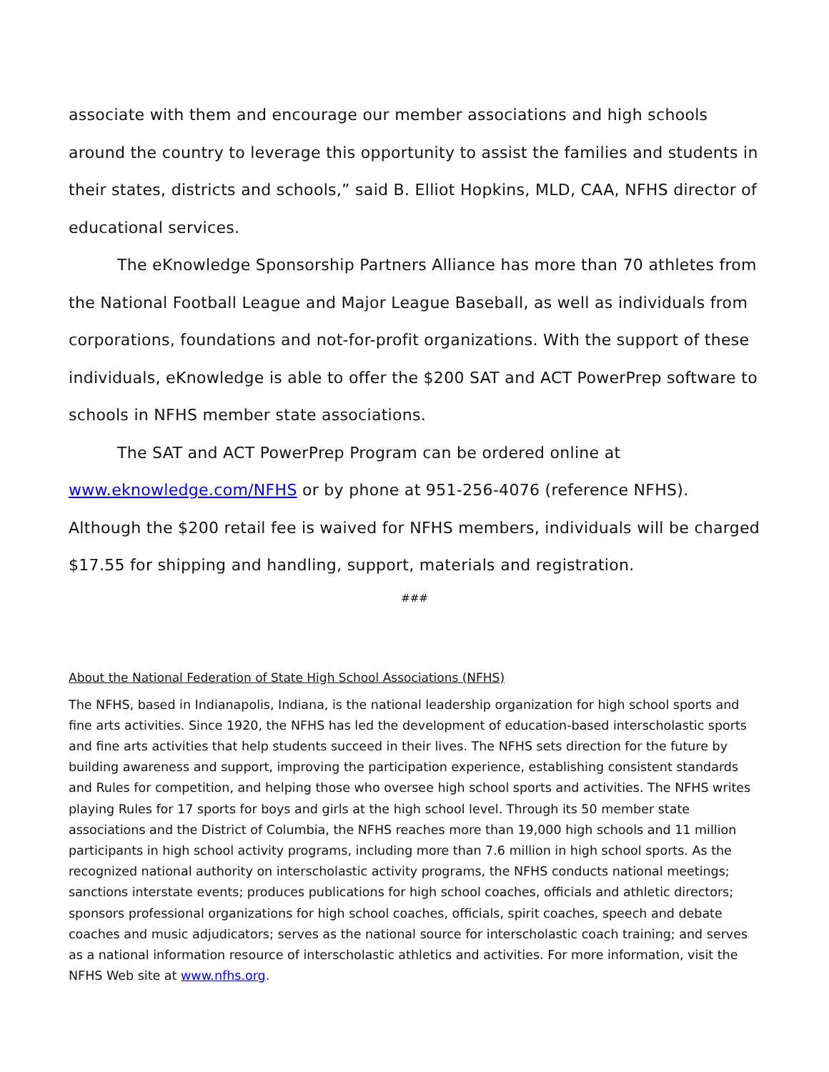associate with them and encourage our member associations and high schools around the country to leverage this opportunity to assist the families and students in their states, districts and schools,” said B. Elliot Hopkins, MLD, CAA, NFHS director of educational services.
The eKnowledge Sponsorship Partners Alliance has more than 70 athletes from the National Football League and Major League Baseball, as well as individuals from corporations, foundations and not-for-profit organizations. With the support of these individuals, eKnowledge is able to offer the $200 SAT and ACT PowerPrep software to schools in NFHS member state associations.
The SAT and ACT PowerPrep Program can be ordered online at
www.eknowledge.com/NFHS or by phone at 951-256-4076 (reference NFHS). Although the $200 retail fee is waived for NFHS members, individuals will be charged $17.55 for shipping and handling, support, materials and registration.
###
About the National Federation of State High School Associations (NFHS)
The NFHS, based in Indianapolis, Indiana, is the national leadership organization for high school sports and fine arts activities. Since 1920, the NFHS has led the development of education-based interscholastic sports and fine arts activities that help students succeed in their lives. The NFHS sets direction for the future by building awareness and support, improving the participation experience, establishing consistent standards and Rules for competition, and helping those who oversee high school sports and activities. The NFHS writes playing Rules for 17 sports for boys and girls at the high school level. Through its 50 member state associations and the District of Columbia, the NFHS reaches more than 19,000 high schools and 11 million participants in high school activity programs, including more than 7.6 million in high school sports. As the recognized national authority on interscholastic activity programs, the NFHS conducts national meetings; sanctions interstate events; produces publications for high school coaches, officials and athletic directors; sponsors professional organizations for high school coaches, officials, spirit coaches, speech and debate coaches and music adjudicators; serves as the national source for interscholastic coach training; and serves as a national information resource of interscholastic athletics and activities. For more information, visit the NFHS Web site at www.nfhs.org.